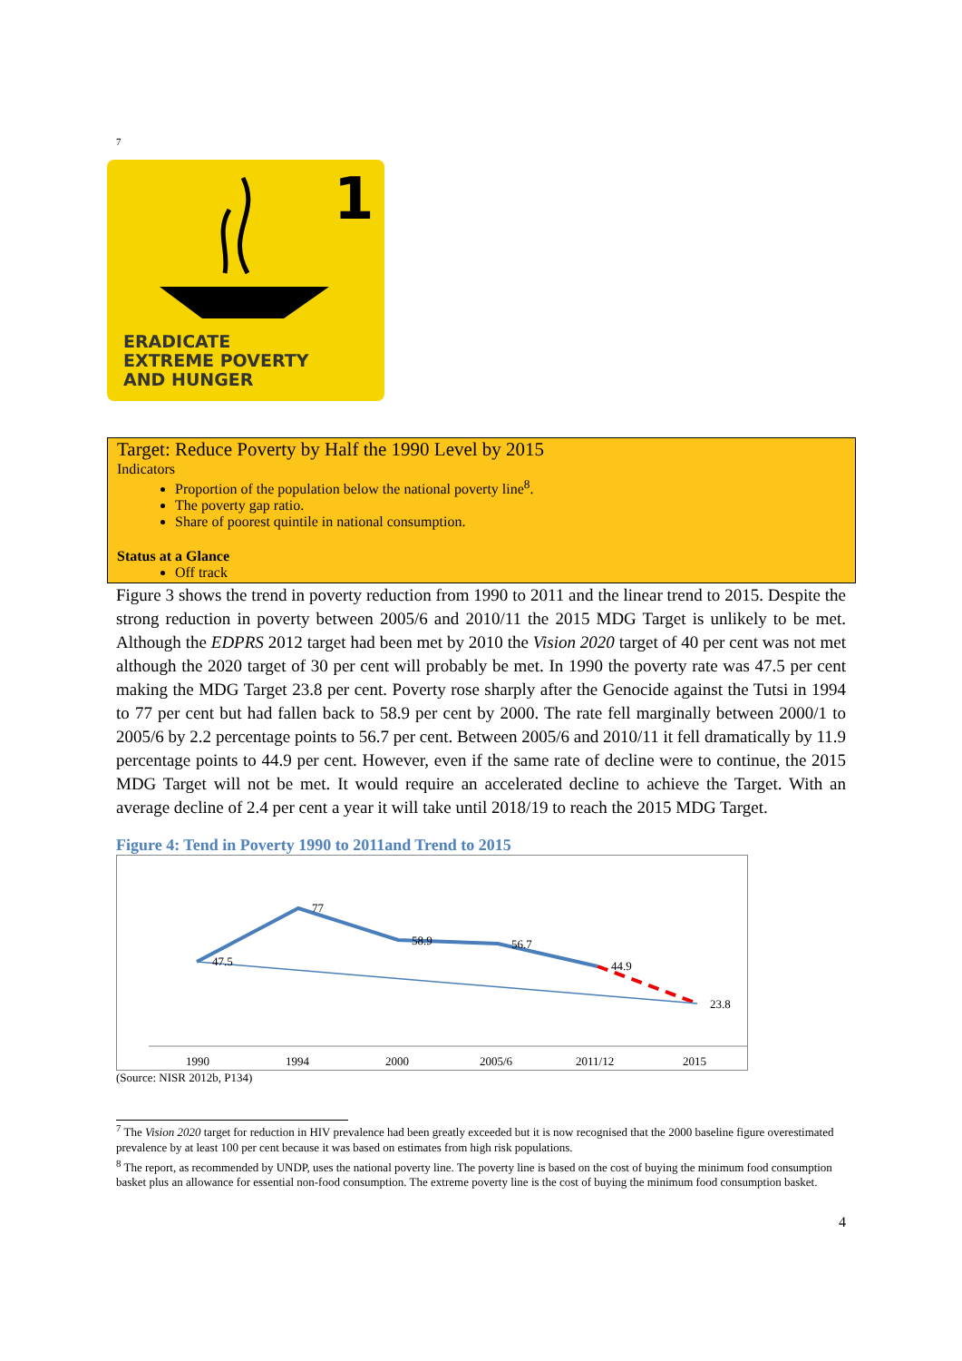7
1
ERADICATE
EXTREME POVERTY
AND HUNGER
Target: Reduce Poverty by Half the 1990 Level by 2015
Indicators
Proportion of the population below the national poverty line<sup>8</sup>.
The poverty gap ratio.
Share of poorest quintile in national consumption.
Status at a Glance
Off track
Figure 3 shows the trend in poverty reduction from 1990 to 2011 and the linear trend to 2015. Despite the strong reduction in poverty between 2005/6 and 2010/11 the 2015 MDG Target is unlikely to be met. Although the EDPRS 2012 target had been met by 2010 the Vision 2020 target of 40 per cent was not met although the 2020 target of 30 per cent will probably be met. In 1990 the poverty rate was 47.5 per cent making the MDG Target 23.8 per cent. Poverty rose sharply after the Genocide against the Tutsi in 1994 to 77 per cent but had fallen back to 58.9 per cent by 2000. The rate fell marginally between 2000/1 to 2005/6 by 2.2 percentage points to 56.7 per cent. Between 2005/6 and 2010/11 it fell dramatically by 11.9 percentage points to 44.9 per cent. However, even if the same rate of decline were to continue, the 2015 MDG Target will not be met. It would require an accelerated decline to achieve the Target. With an average decline of 2.4 per cent a year it will take until 2018/19 to reach the 2015 MDG Target.
Figure 4: Tend in Poverty 1990 to 2011and Trend to 2015
47.5
77
58.9
56.7
44.9
23.8
1990
1994
2000
2005/6
2011/12
2015
(Source: NISR 2012b, P134)
<sup>7</sup> The Vision 2020 target for reduction in HIV prevalence had been greatly exceeded but it is now recognised that the 2000 baseline figure overestimated prevalence by at least 100 per cent because it was based on estimates from high risk populations.
<sup>8</sup> The report, as recommended by UNDP, uses the national poverty line. The poverty line is based on the cost of buying the minimum food consumption basket plus an allowance for essential non-food consumption. The extreme poverty line is the cost of buying the minimum food consumption basket.
4